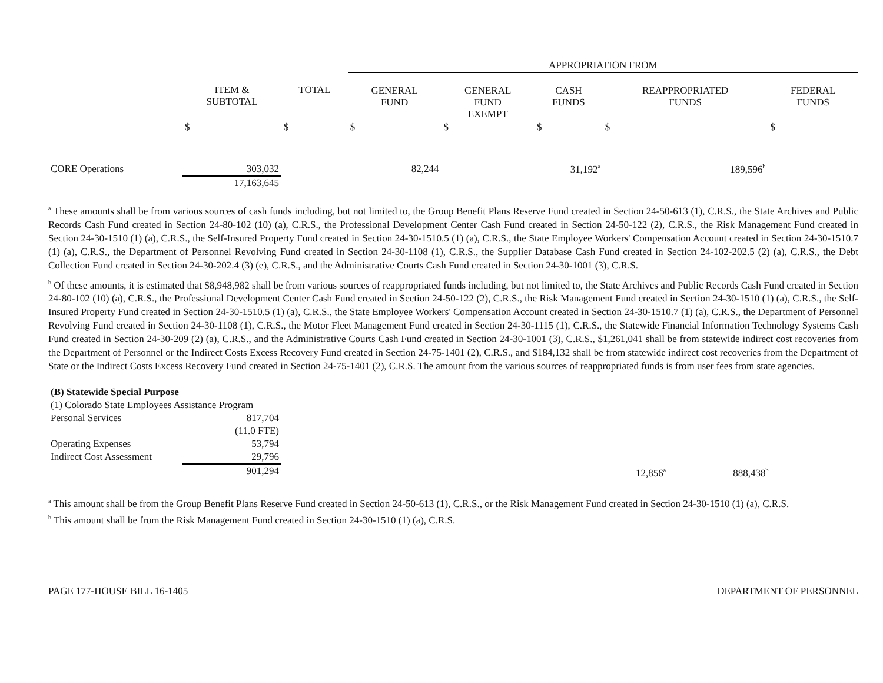| | | | APPROPRIATION FROM | | | | |
| --- | --- | --- | --- | --- | --- | --- | --- |
| | ITEM & SUBTOTAL | TOTAL | GENERAL FUND | GENERAL FUND EXEMPT | CASH FUNDS | REAPPROPRIATED FUNDS | FEDERAL FUNDS |
| | $ | $ | $ | $ | $ | $ | $ |
| CORE Operations | 303,032 | | 82,244 | | 31,192<sup>a</sup> | 189,596<sup>b</sup> | |
| | 17,163,645 | | | | | | |
<sup>a</sup> These amounts shall be from various sources of cash funds including, but not limited to, the Group Benefit Plans Reserve Fund created in Section 24-50-613 (1), C.R.S., the State Archives and Public Records Cash Fund created in Section 24-80-102 (10) (a), C.R.S., the Professional Development Center Cash Fund created in Section 24-50-122 (2), C.R.S., the Risk Management Fund created in Section 24-30-1510 (1) (a), C.R.S., the Self-Insured Property Fund created in Section 24-30-1510.5 (1) (a), C.R.S., the State Employee Workers' Compensation Account created in Section 24-30-1510.7 (1) (a), C.R.S., the Department of Personnel Revolving Fund created in Section 24-30-1108 (1), C.R.S., the Supplier Database Cash Fund created in Section 24-102-202.5 (2) (a), C.R.S., the Debt Collection Fund created in Section 24-30-202.4 (3) (e), C.R.S., and the Administrative Courts Cash Fund created in Section 24-30-1001 (3), C.R.S.
<sup>b</sup> Of these amounts, it is estimated that $8,948,982 shall be from various sources of reappropriated funds including, but not limited to, the State Archives and Public Records Cash Fund created in Section 24-80-102 (10) (a), C.R.S., the Professional Development Center Cash Fund created in Section 24-50-122 (2), C.R.S., the Risk Management Fund created in Section 24-30-1510 (1) (a), C.R.S., the Self-Insured Property Fund created in Section 24-30-1510.5 (1) (a), C.R.S., the State Employee Workers' Compensation Account created in Section 24-30-1510.7 (1) (a), C.R.S., the Department of Personnel Revolving Fund created in Section 24-30-1108 (1), C.R.S., the Motor Fleet Management Fund created in Section 24-30-1115 (1), C.R.S., the Statewide Financial Information Technology Systems Cash Fund created in Section 24-30-209 (2) (a), C.R.S., and the Administrative Courts Cash Fund created in Section 24-30-1001 (3), C.R.S., $1,261,041 shall be from statewide indirect cost recoveries from the Department of Personnel or the Indirect Costs Excess Recovery Fund created in Section 24-75-1401 (2), C.R.S., and $184,132 shall be from statewide indirect cost recoveries from the Department of State or the Indirect Costs Excess Recovery Fund created in Section 24-75-1401 (2), C.R.S. The amount from the various sources of reappropriated funds is from user fees from state agencies.
| (B) Statewide Special Purpose | | | | |
| (1) Colorado State Employees Assistance Program | | | | |
| Personal Services | 817,704 | | | |
| | (11.0 FTE) | | | |
| Operating Expenses | 53,794 | | | |
| Indirect Cost Assessment | 29,796 | | | |
| | 901,294 | | 12,856<sup>a</sup> | 888,438<sup>b</sup> |
<sup>a</sup> This amount shall be from the Group Benefit Plans Reserve Fund created in Section 24-50-613 (1), C.R.S., or the Risk Management Fund created in Section 24-30-1510 (1) (a), C.R.S.
<sup>b</sup> This amount shall be from the Risk Management Fund created in Section 24-30-1510 (1) (a), C.R.S.
PAGE 177-HOUSE BILL 16-1405 DEPARTMENT OF PERSONNEL